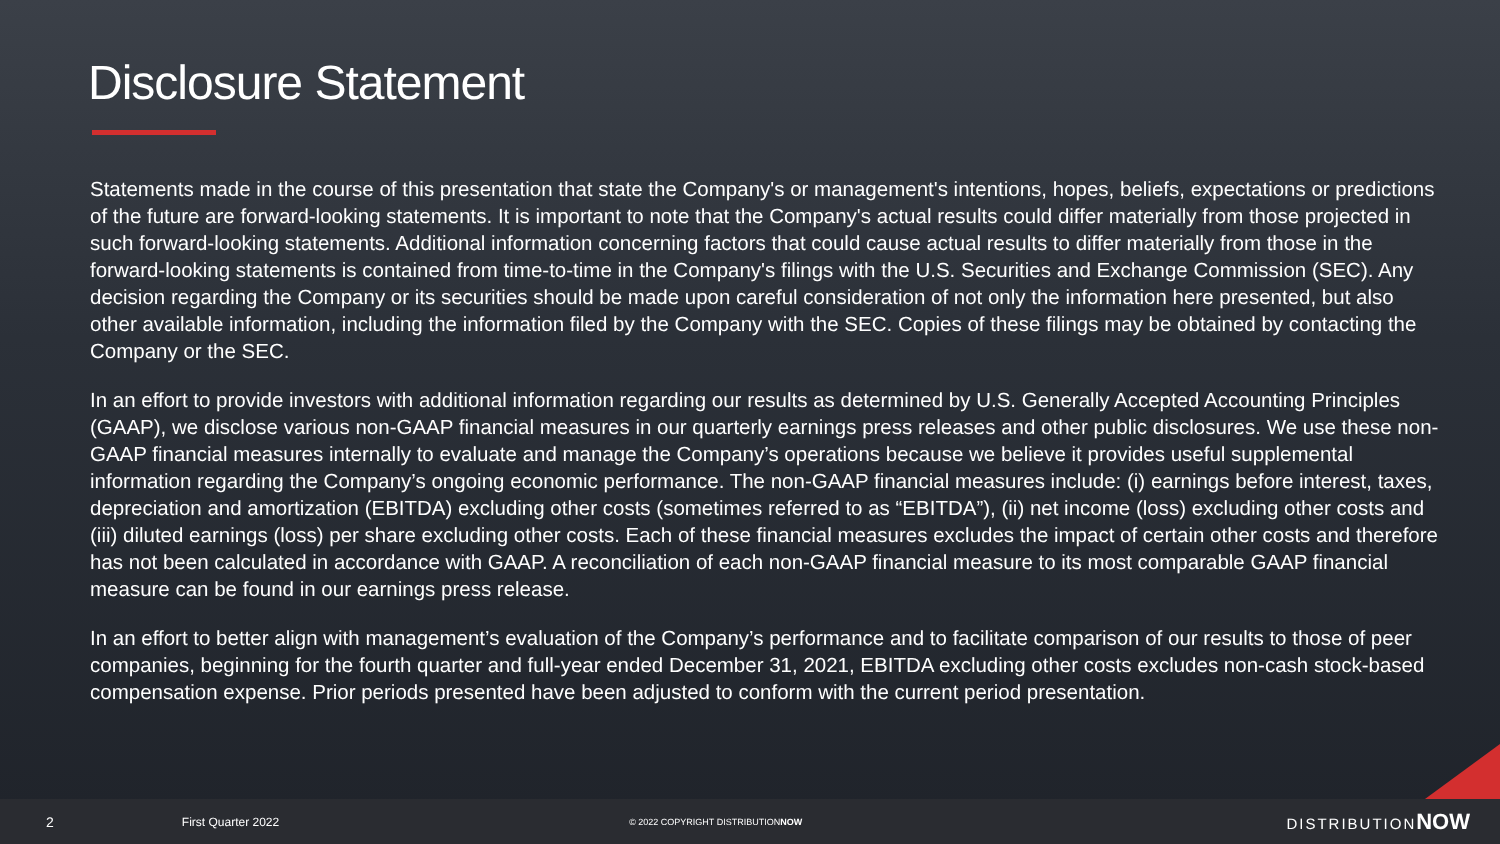Disclosure Statement
Statements made in the course of this presentation that state the Company's or management's intentions, hopes, beliefs, expectations or predictions of the future are forward-looking statements. It is important to note that the Company's actual results could differ materially from those projected in such forward-looking statements. Additional information concerning factors that could cause actual results to differ materially from those in the forward-looking statements is contained from time-to-time in the Company's filings with the U.S. Securities and Exchange Commission (SEC). Any decision regarding the Company or its securities should be made upon careful consideration of not only the information here presented, but also other available information, including the information filed by the Company with the SEC. Copies of these filings may be obtained by contacting the Company or the SEC.
In an effort to provide investors with additional information regarding our results as determined by U.S. Generally Accepted Accounting Principles (GAAP), we disclose various non-GAAP financial measures in our quarterly earnings press releases and other public disclosures. We use these non-GAAP financial measures internally to evaluate and manage the Company’s operations because we believe it provides useful supplemental information regarding the Company’s ongoing economic performance. The non-GAAP financial measures include: (i) earnings before interest, taxes, depreciation and amortization (EBITDA) excluding other costs (sometimes referred to as “EBITDA”), (ii) net income (loss) excluding other costs and (iii) diluted earnings (loss) per share excluding other costs. Each of these financial measures excludes the impact of certain other costs and therefore has not been calculated in accordance with GAAP. A reconciliation of each non-GAAP financial measure to its most comparable GAAP financial measure can be found in our earnings press release.
In an effort to better align with management’s evaluation of the Company’s performance and to facilitate comparison of our results to those of peer companies, beginning for the fourth quarter and full-year ended December 31, 2021, EBITDA excluding other costs excludes non-cash stock-based compensation expense. Prior periods presented have been adjusted to conform with the current period presentation.
2 First Quarter 2022 © 2022 COPYRIGHT DISTRIBUTIONNOW DISTRIBUTIONNOW